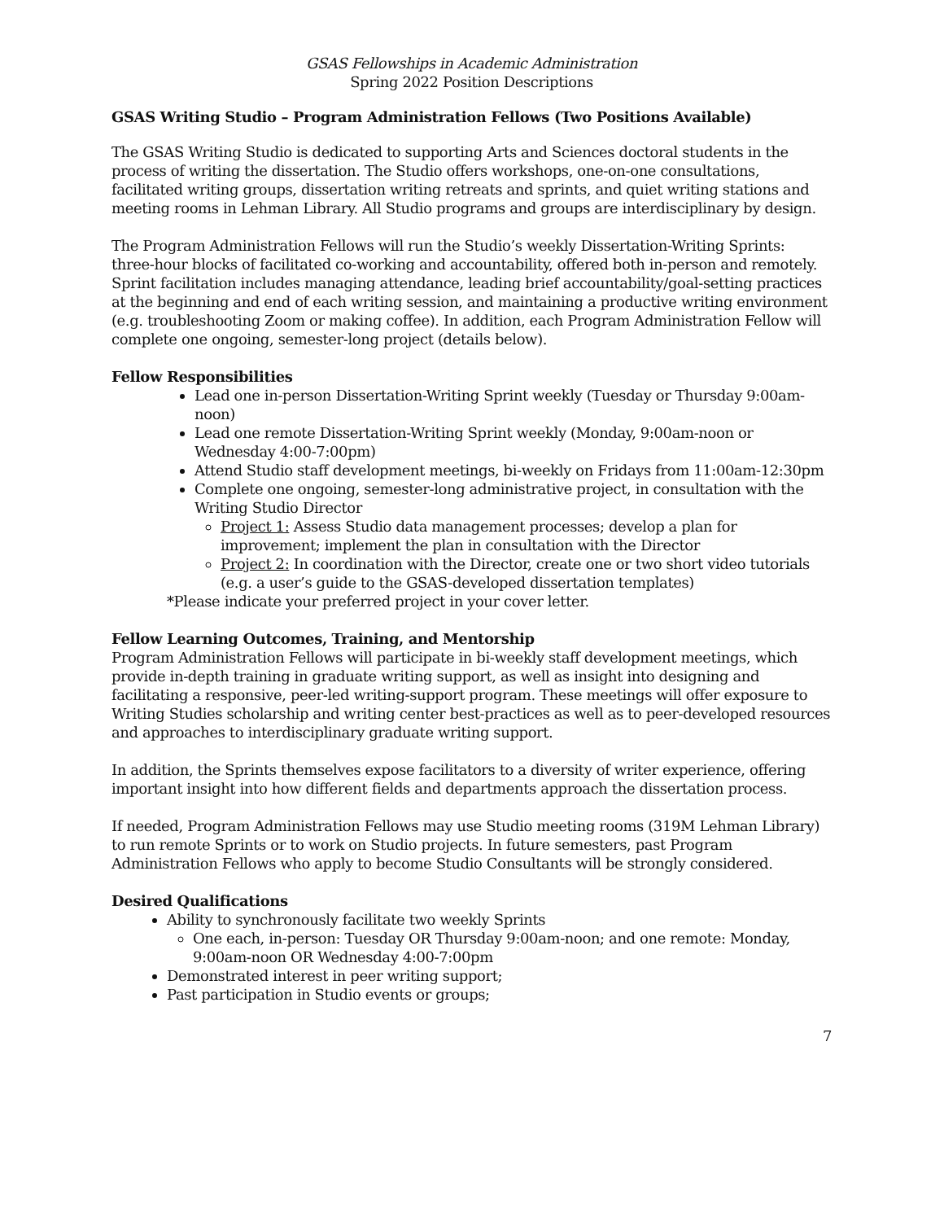GSAS Fellowships in Academic Administration
Spring 2022 Position Descriptions
GSAS Writing Studio – Program Administration Fellows (Two Positions Available)
The GSAS Writing Studio is dedicated to supporting Arts and Sciences doctoral students in the process of writing the dissertation. The Studio offers workshops, one-on-one consultations, facilitated writing groups, dissertation writing retreats and sprints, and quiet writing stations and meeting rooms in Lehman Library. All Studio programs and groups are interdisciplinary by design.
The Program Administration Fellows will run the Studio’s weekly Dissertation-Writing Sprints: three-hour blocks of facilitated co-working and accountability, offered both in-person and remotely. Sprint facilitation includes managing attendance, leading brief accountability/goal-setting practices at the beginning and end of each writing session, and maintaining a productive writing environment (e.g. troubleshooting Zoom or making coffee). In addition, each Program Administration Fellow will complete one ongoing, semester-long project (details below).
Fellow Responsibilities
Lead one in-person Dissertation-Writing Sprint weekly (Tuesday or Thursday 9:00am-noon)
Lead one remote Dissertation-Writing Sprint weekly (Monday, 9:00am-noon or Wednesday 4:00-7:00pm)
Attend Studio staff development meetings, bi-weekly on Fridays from 11:00am-12:30pm
Complete one ongoing, semester-long administrative project, in consultation with the Writing Studio Director
Project 1: Assess Studio data management processes; develop a plan for improvement; implement the plan in consultation with the Director
Project 2: In coordination with the Director, create one or two short video tutorials (e.g. a user’s guide to the GSAS-developed dissertation templates)
*Please indicate your preferred project in your cover letter.
Fellow Learning Outcomes, Training, and Mentorship
Program Administration Fellows will participate in bi-weekly staff development meetings, which provide in-depth training in graduate writing support, as well as insight into designing and facilitating a responsive, peer-led writing-support program. These meetings will offer exposure to Writing Studies scholarship and writing center best-practices as well as to peer-developed resources and approaches to interdisciplinary graduate writing support.
In addition, the Sprints themselves expose facilitators to a diversity of writer experience, offering important insight into how different fields and departments approach the dissertation process.
If needed, Program Administration Fellows may use Studio meeting rooms (319M Lehman Library) to run remote Sprints or to work on Studio projects. In future semesters, past Program Administration Fellows who apply to become Studio Consultants will be strongly considered.
Desired Qualifications
Ability to synchronously facilitate two weekly Sprints
One each, in-person: Tuesday OR Thursday 9:00am-noon; and one remote: Monday, 9:00am-noon OR Wednesday 4:00-7:00pm
Demonstrated interest in peer writing support;
Past participation in Studio events or groups;
7